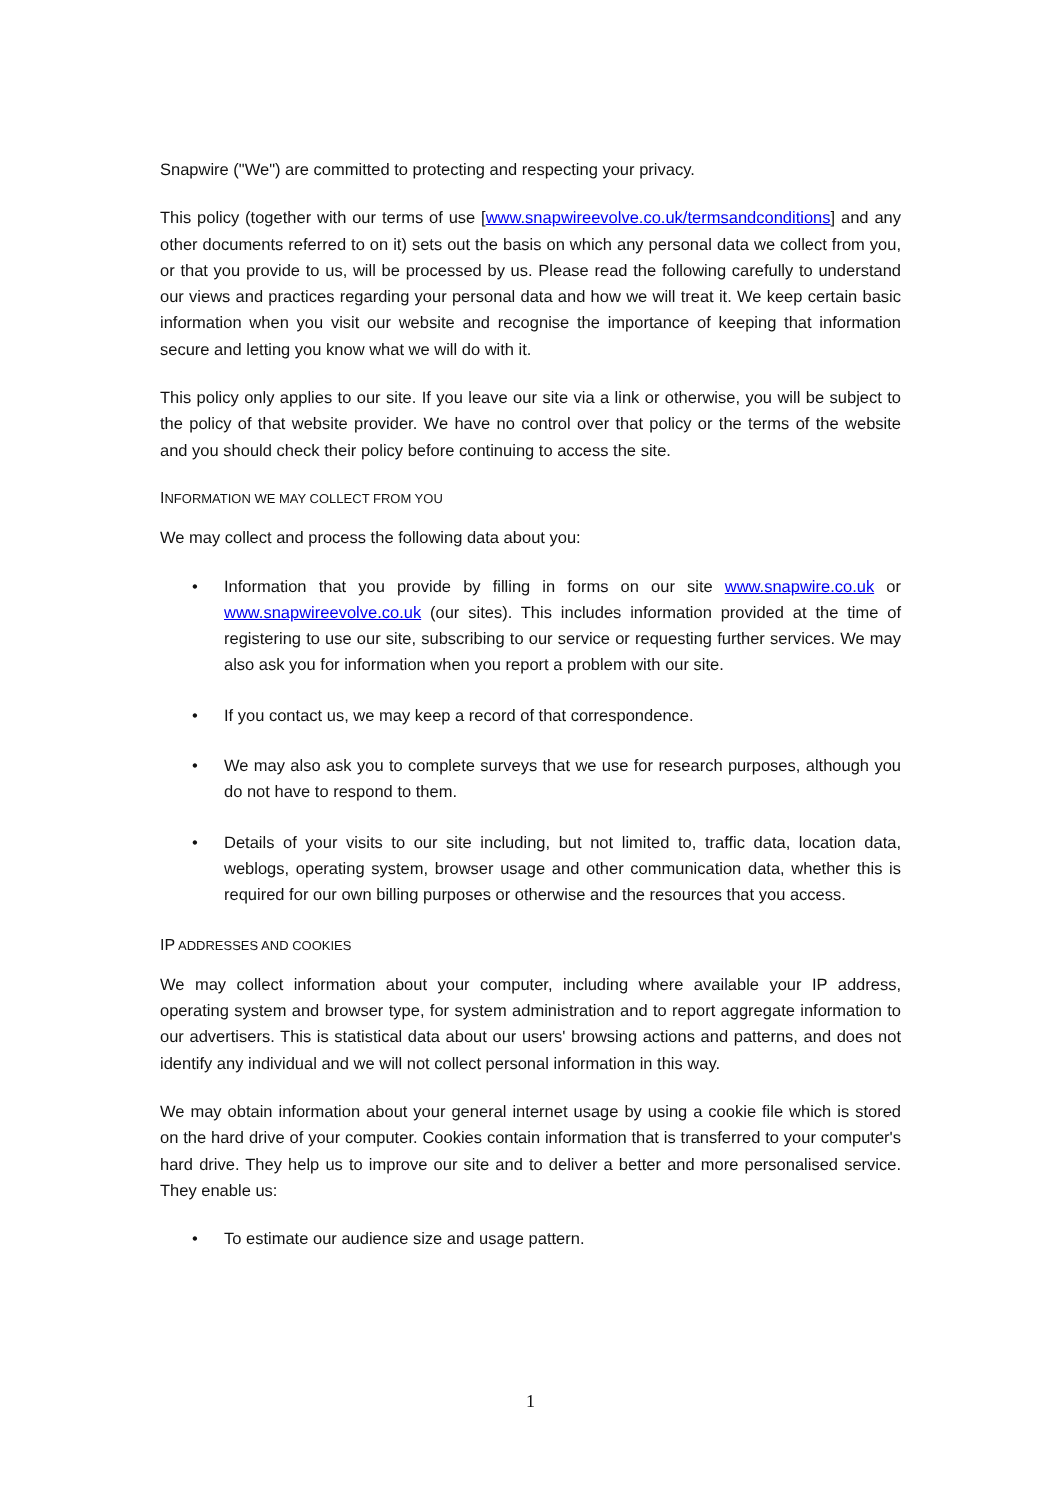Snapwire ("We") are committed to protecting and respecting your privacy.
This policy (together with our terms of use [www.snapwireevolve.co.uk/termsandconditions] and any other documents referred to on it) sets out the basis on which any personal data we collect from you, or that you provide to us, will be processed by us. Please read the following carefully to understand our views and practices regarding your personal data and how we will treat it. We keep certain basic information when you visit our website and recognise the importance of keeping that information secure and letting you know what we will do with it.
This policy only applies to our site. If you leave our site via a link or otherwise, you will be subject to the policy of that website provider. We have no control over that policy or the terms of the website and you should check their policy before continuing to access the site.
INFORMATION WE MAY COLLECT FROM YOU
We may collect and process the following data about you:
• Information that you provide by filling in forms on our site www.snapwire.co.uk or www.snapwireevolve.co.uk (our sites). This includes information provided at the time of registering to use our site, subscribing to our service or requesting further services. We may also ask you for information when you report a problem with our site.
• If you contact us, we may keep a record of that correspondence.
• We may also ask you to complete surveys that we use for research purposes, although you do not have to respond to them.
• Details of your visits to our site including, but not limited to, traffic data, location data, weblogs, operating system, browser usage and other communication data, whether this is required for our own billing purposes or otherwise and the resources that you access.
IP ADDRESSES AND COOKIES
We may collect information about your computer, including where available your IP address, operating system and browser type, for system administration and to report aggregate information to our advertisers. This is statistical data about our users' browsing actions and patterns, and does not identify any individual and we will not collect personal information in this way.
We may obtain information about your general internet usage by using a cookie file which is stored on the hard drive of your computer. Cookies contain information that is transferred to your computer's hard drive. They help us to improve our site and to deliver a better and more personalised service. They enable us:
• To estimate our audience size and usage pattern.
1